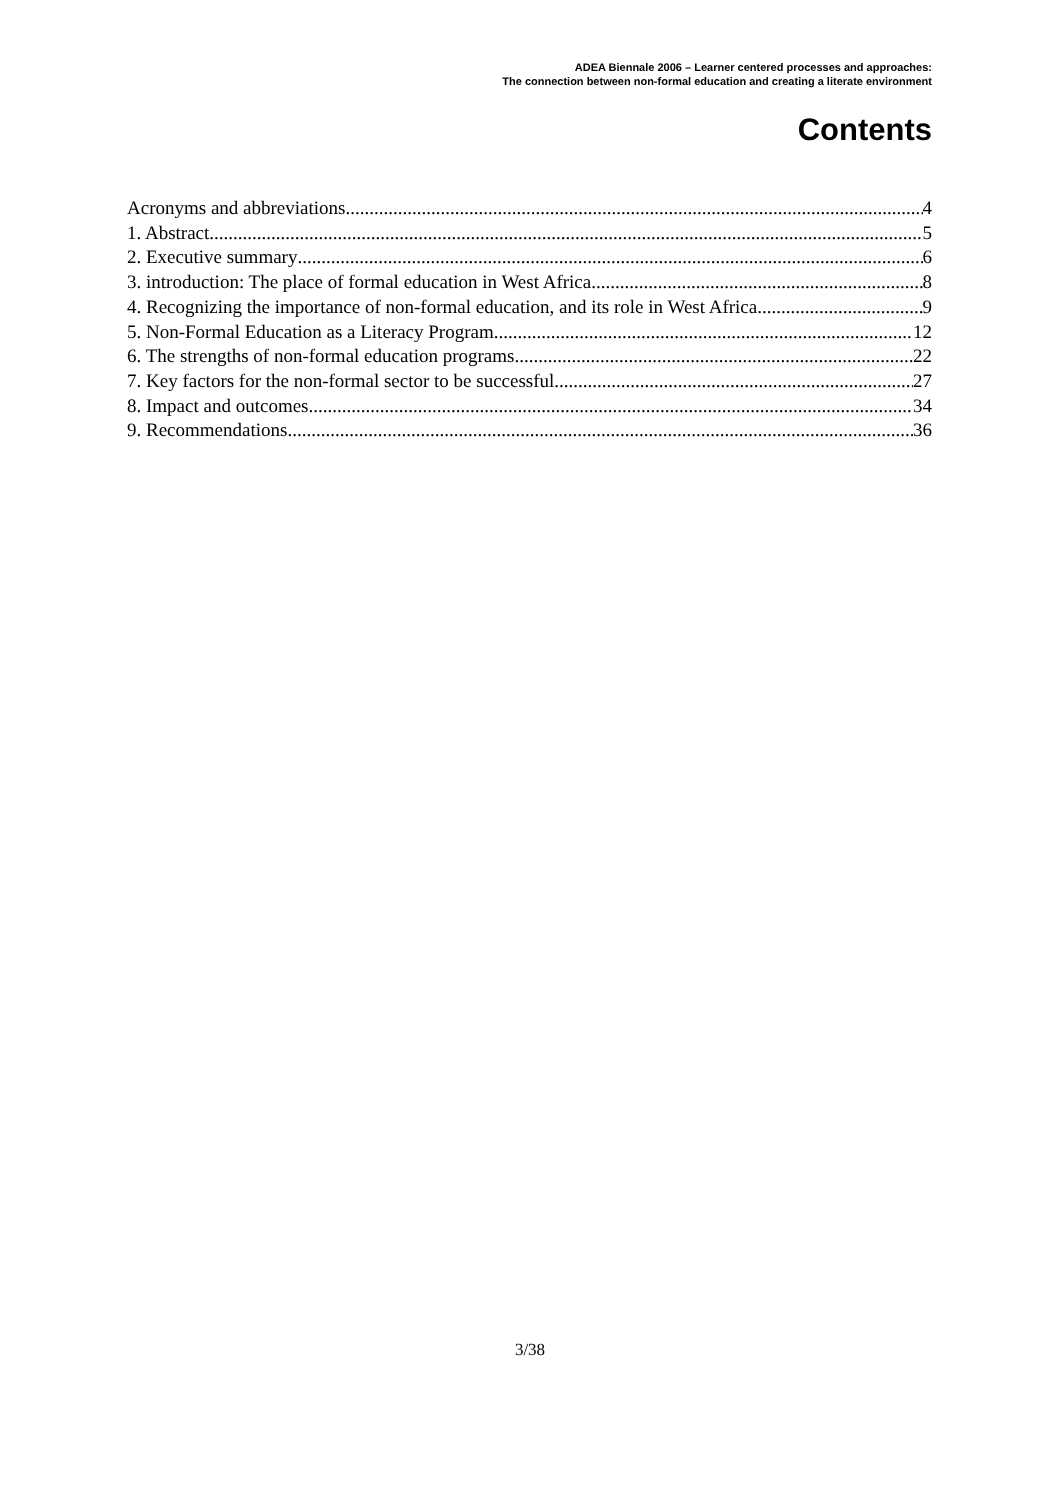ADEA Biennale 2006 – Learner centered processes and approaches:
The connection between non-formal education and creating a literate environment
Contents
Acronyms and abbreviations 4
1. Abstract 5
2. Executive summary 6
3. introduction: The place of formal education in West Africa 8
4. Recognizing the importance of non-formal education, and its role in West Africa 9
5. Non-Formal Education as a Literacy Program 12
6. The strengths of non-formal education programs 22
7. Key factors for the non-formal sector to be successful 27
8. Impact and outcomes 34
9. Recommendations 36
3/38